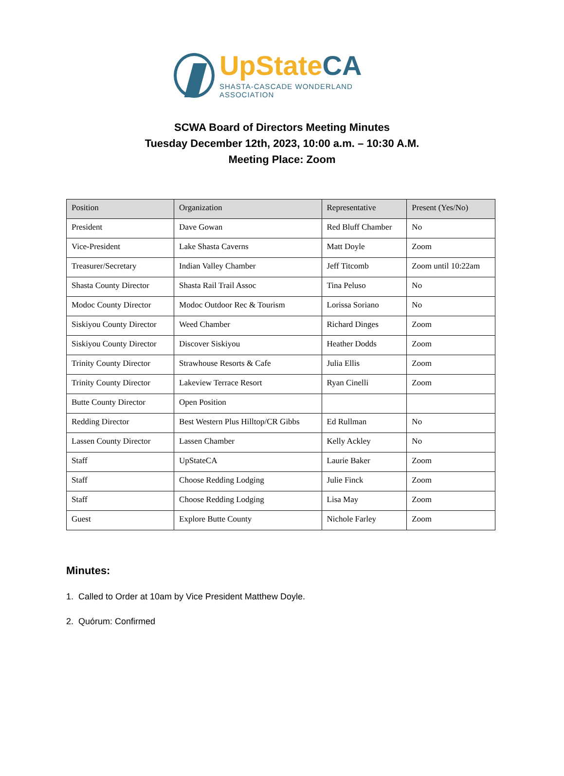UpStateCA
SHASTA-CASCADE WONDERLAND ASSOCIATION
SCWA Board of Directors Meeting Minutes
Tuesday December 12th, 2023, 10:00 a.m. – 10:30 A.M.
Meeting Place: Zoom
| Position | Organization | Representative | Present (Yes/No) |
| --- | --- | --- | --- |
| President | Dave Gowan | Red Bluff Chamber | No |
| Vice-President | Lake Shasta Caverns | Matt Doyle | Zoom |
| Treasurer/Secretary | Indian Valley Chamber | Jeff Titcomb | Zoom until 10:22am |
| Shasta County Director | Shasta Rail Trail Assoc | Tina Peluso | No |
| Modoc County Director | Modoc Outdoor Rec & Tourism | Lorissa Soriano | No |
| Siskiyou County Director | Weed Chamber | Richard Dinges | Zoom |
| Siskiyou County Director | Discover Siskiyou | Heather Dodds | Zoom |
| Trinity County Director | Strawhouse Resorts & Cafe | Julia Ellis | Zoom |
| Trinity County Director | Lakeview Terrace Resort | Ryan Cinelli | Zoom |
| Butte County Director | Open Position | | |
| Redding Director | Best Western Plus Hilltop/CR Gibbs | Ed Rullman | No |
| Lassen County Director | Lassen Chamber | Kelly Ackley | No |
| Staff | UpStateCA | Laurie Baker | Zoom |
| Staff | Choose Redding Lodging | Julie Finck | Zoom |
| Staff | Choose Redding Lodging | Lisa May | Zoom |
| Guest | Explore Butte County | Nichole Farley | Zoom |
Minutes:
1. Called to Order at 10am by Vice President Matthew Doyle.
2. Quórum: Confirmed